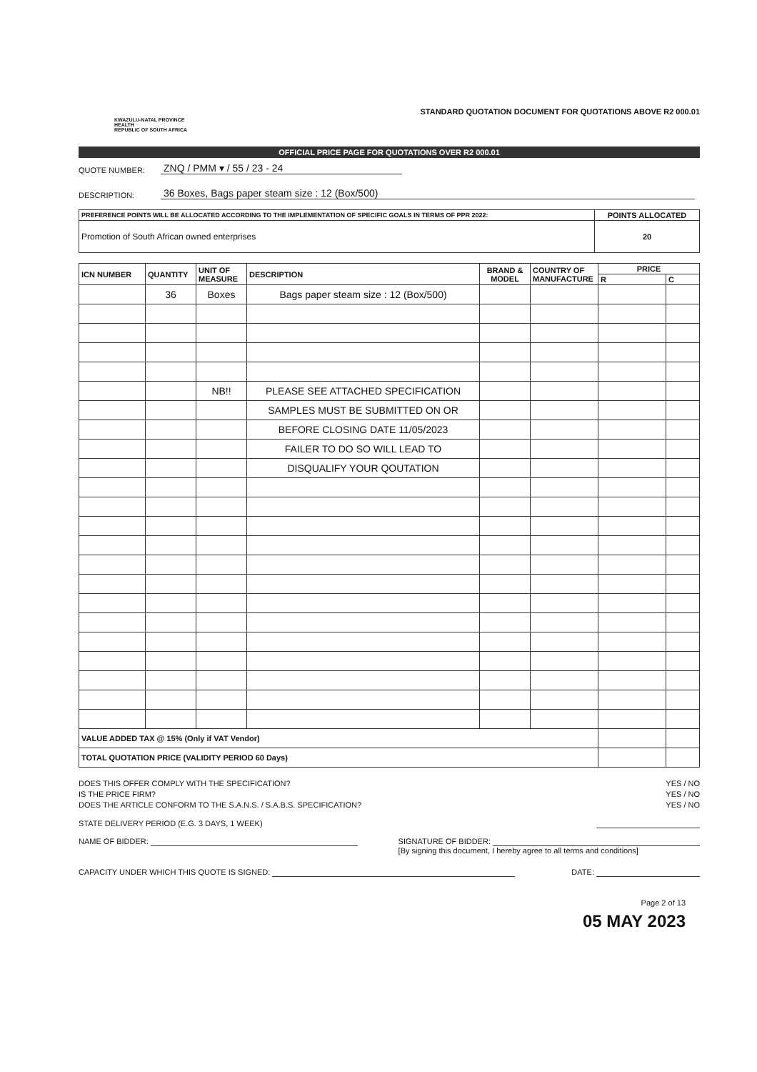KWAZULU-NATAL PROVINCE
HEALTH
REPUBLIC OF SOUTH AFRICA
STANDARD QUOTATION DOCUMENT FOR QUOTATIONS ABOVE R2 000.01
OFFICIAL PRICE PAGE FOR QUOTATIONS OVER R2 000.01
QUOTE NUMBER: ZNQ / PMM ▾ / 55 / 23 - 24
DESCRIPTION: 36 Boxes, Bags paper steam size : 12 (Box/500)
| PREFERENCE POINTS WILL BE ALLOCATED ACCORDING TO THE IMPLEMENTATION OF SPECIFIC GOALS IN TERMS OF PPR 2022: | POINTS ALLOCATED |
| --- | --- |
| Promotion of South African owned enterprises | 20 |
| ICN NUMBER | QUANTITY | UNIT OF MEASURE | DESCRIPTION | BRAND & MODEL | COUNTRY OF MANUFACTURE | PRICE | |
| --- | --- | --- | --- | --- | --- | --- | --- |
| | | | | | | R | C |
| | 36 | Boxes | Bags paper steam size : 12 (Box/500) | | | | |
| | | NB!! | PLEASE SEE ATTACHED SPECIFICATION | | | | |
| | | | SAMPLES MUST BE SUBMITTED ON OR | | | | |
| | | | BEFORE CLOSING DATE 11/05/2023 | | | | |
| | | | FAILER TO DO SO WILL LEAD TO | | | | |
| | | | DISQUALIFY YOUR QOUTATION | | | | |
| VALUE ADDED TAX @ 15% (Only if VAT Vendor) | | | | | | | |
| TOTAL QUOTATION PRICE (VALIDITY PERIOD 60 Days) | | | | | | | |
DOES THIS OFFER COMPLY WITH THE SPECIFICATION? YES / NO
IS THE PRICE FIRM? YES / NO
DOES THE ARTICLE CONFORM TO THE S.A.N.S. / S.A.B.S. SPECIFICATION? YES / NO
STATE DELIVERY PERIOD (E.G. 3 DAYS, 1 WEEK)
NAME OF BIDDER: SIGNATURE OF BIDDER:
[By signing this document, I hereby agree to all terms and conditions]
CAPACITY UNDER WHICH THIS QUOTE IS SIGNED: DATE:
Page 2 of 13
05 MAY 2023